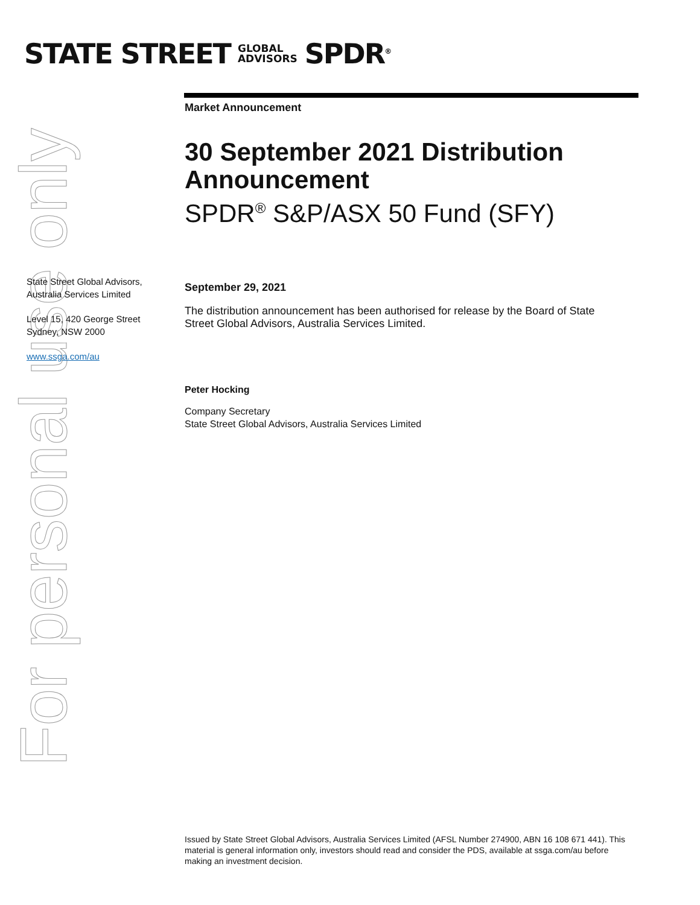STATE STREET GLOBAL
ADVISORS SPDR<sup>®</sup>
For personal use only
Market Announcement
30 September 2021 Distribution Announcement
SPDR<sup>®</sup> S&P/ASX 50 Fund (SFY)
September 29, 2021
The distribution announcement has been authorised for release by the Board of State Street Global Advisors, Australia Services Limited.
Peter Hocking
Company Secretary
State Street Global Advisors, Australia Services Limited
State Street Global Advisors, Australia Services Limited
Level 15, 420 George Street
Sydney, NSW 2000
www.ssga.com/au
Issued by State Street Global Advisors, Australia Services Limited (AFSL Number 274900, ABN 16 108 671 441). This material is general information only, investors should read and consider the PDS, available at ssga.com/au before making an investment decision.